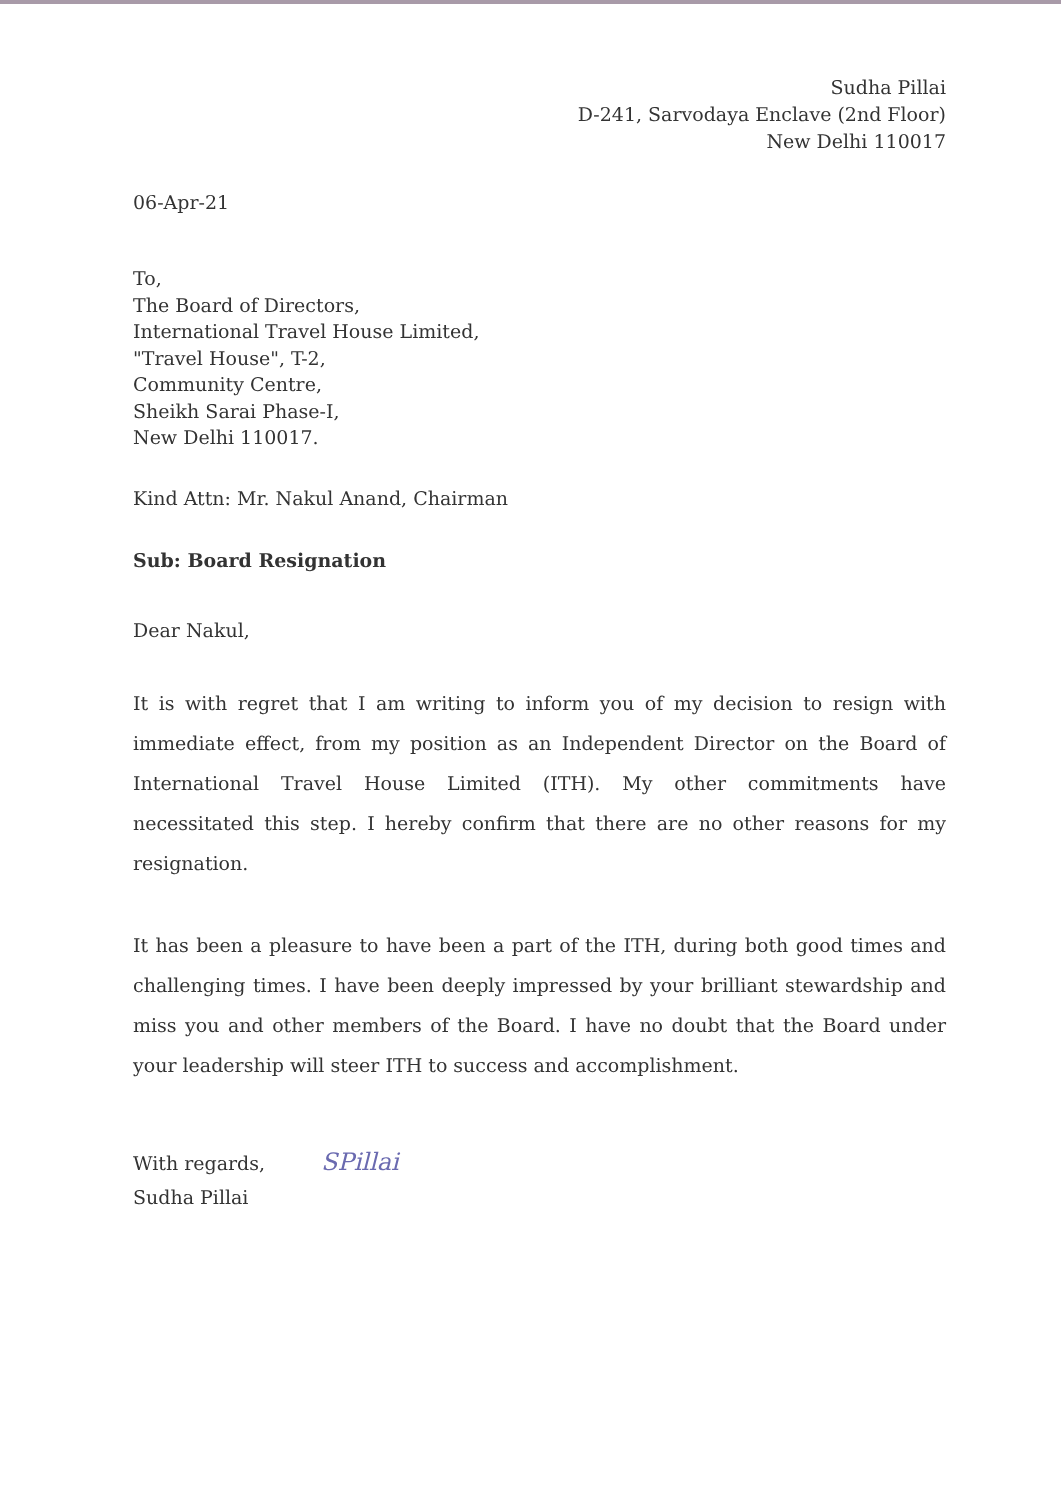Sudha Pillai
D-241, Sarvodaya Enclave (2nd Floor)
New Delhi 110017
06-Apr-21
To,
The Board of Directors,
International Travel House Limited,
"Travel House", T-2,
Community Centre,
Sheikh Sarai Phase-I,
New Delhi 110017.
Kind Attn: Mr. Nakul Anand, Chairman
Sub: Board Resignation
Dear Nakul,
It is with regret that I am writing to inform you of my decision to resign with immediate effect, from my position as an Independent Director on the Board of International Travel House Limited (ITH). My other commitments have necessitated this step. I hereby confirm that there are no other reasons for my resignation.
It has been a pleasure to have been a part of the ITH, during both good times and challenging times. I have been deeply impressed by your brilliant stewardship and miss you and other members of the Board. I have no doubt that the Board under your leadership will steer ITH to success and accomplishment.
With regards, SPillai
Sudha Pillai